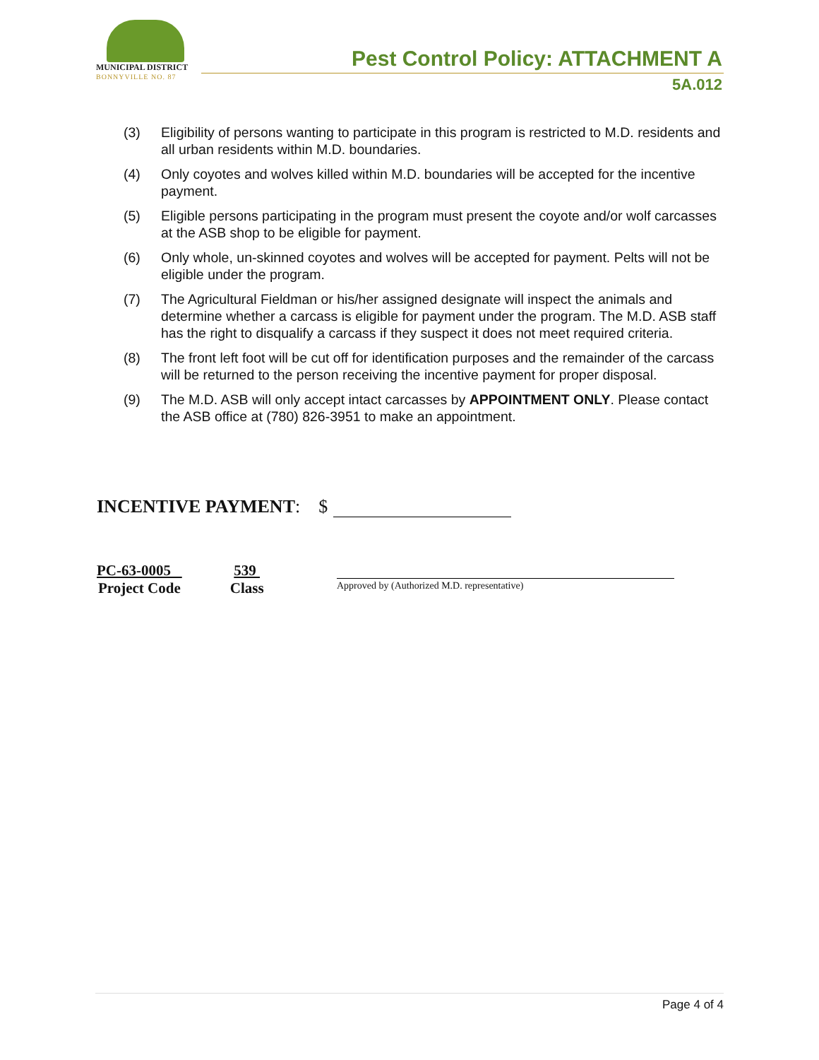MUNICIPAL DISTRICT
BONNYVILLE NO. 87
Pest Control Policy: ATTACHMENT A
5A.012
(3) Eligibility of persons wanting to participate in this program is restricted to M.D. residents and all urban residents within M.D. boundaries.
(4) Only coyotes and wolves killed within M.D. boundaries will be accepted for the incentive payment.
(5) Eligible persons participating in the program must present the coyote and/or wolf carcasses at the ASB shop to be eligible for payment.
(6) Only whole, un-skinned coyotes and wolves will be accepted for payment. Pelts will not be eligible under the program.
(7) The Agricultural Fieldman or his/her assigned designate will inspect the animals and determine whether a carcass is eligible for payment under the program. The M.D. ASB staff has the right to disqualify a carcass if they suspect it does not meet required criteria.
(8) The front left foot will be cut off for identification purposes and the remainder of the carcass will be returned to the person receiving the incentive payment for proper disposal.
(9) The M.D. ASB will only accept intact carcasses by APPOINTMENT ONLY. Please contact the ASB office at (780) 826-3951 to make an appointment.
INCENTIVE PAYMENT: $
PC-63-0005
Project Code
539
Class
Approved by (Authorized M.D. representative)
Page 4 of 4